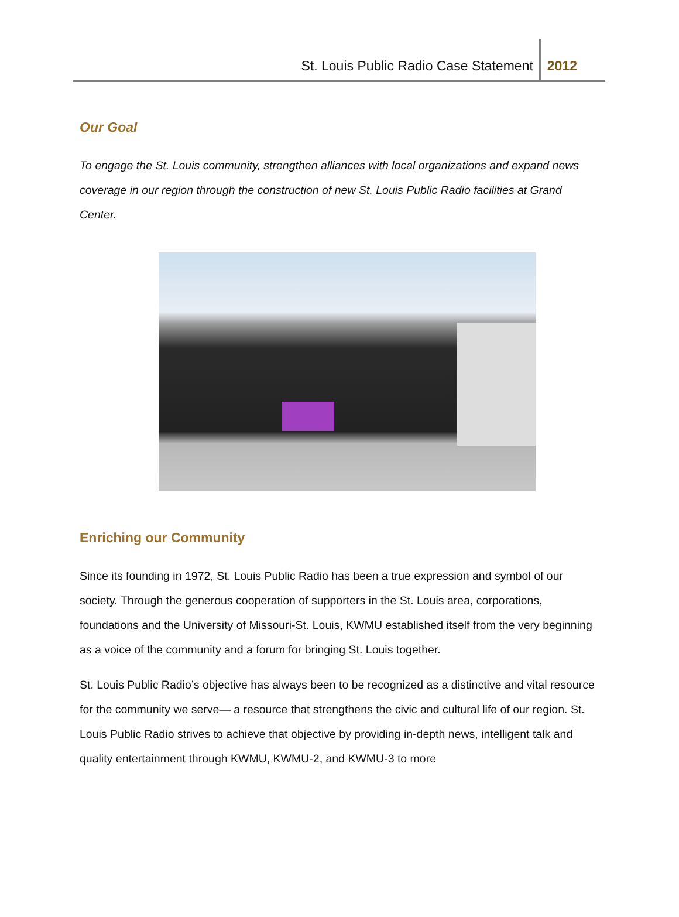St. Louis Public Radio Case Statement 2012
Our Goal
To engage the St. Louis community, strengthen alliances with local organizations and expand news coverage in our region through the construction of new St. Louis Public Radio facilities at Grand Center.
Enriching our Community
Since its founding in 1972, St. Louis Public Radio has been a true expression and symbol of our society. Through the generous cooperation of supporters in the St. Louis area, corporations, foundations and the University of Missouri-St. Louis, KWMU established itself from the very beginning as a voice of the community and a forum for bringing St. Louis together.
St. Louis Public Radio’s objective has always been to be recognized as a distinctive and vital resource for the community we serve— a resource that strengthens the civic and cultural life of our region. St. Louis Public Radio strives to achieve that objective by providing in-depth news, intelligent talk and quality entertainment through KWMU, KWMU-2, and KWMU-3 to more